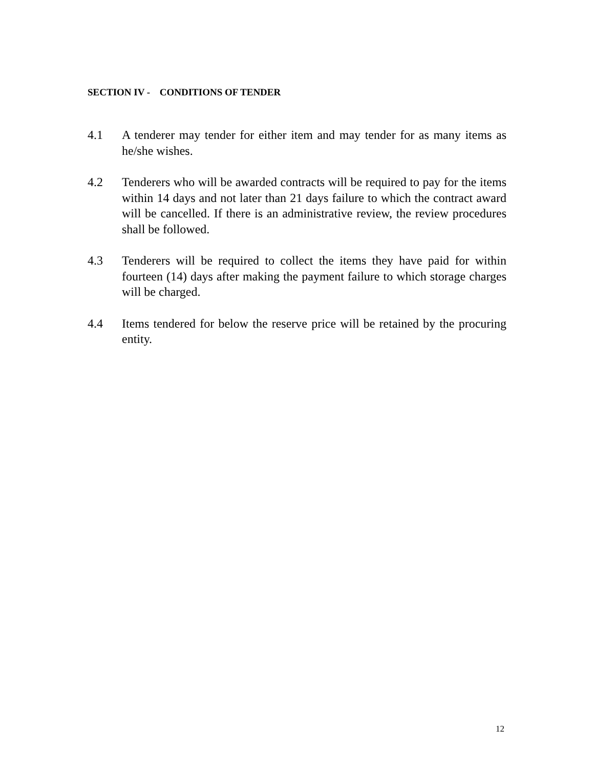SECTION IV - CONDITIONS OF TENDER
4.1 A tenderer may tender for either item and may tender for as many items as he/she wishes.
4.2 Tenderers who will be awarded contracts will be required to pay for the items within 14 days and not later than 21 days failure to which the contract award will be cancelled. If there is an administrative review, the review procedures shall be followed.
4.3 Tenderers will be required to collect the items they have paid for within fourteen (14) days after making the payment failure to which storage charges will be charged.
4.4 Items tendered for below the reserve price will be retained by the procuring entity.
12